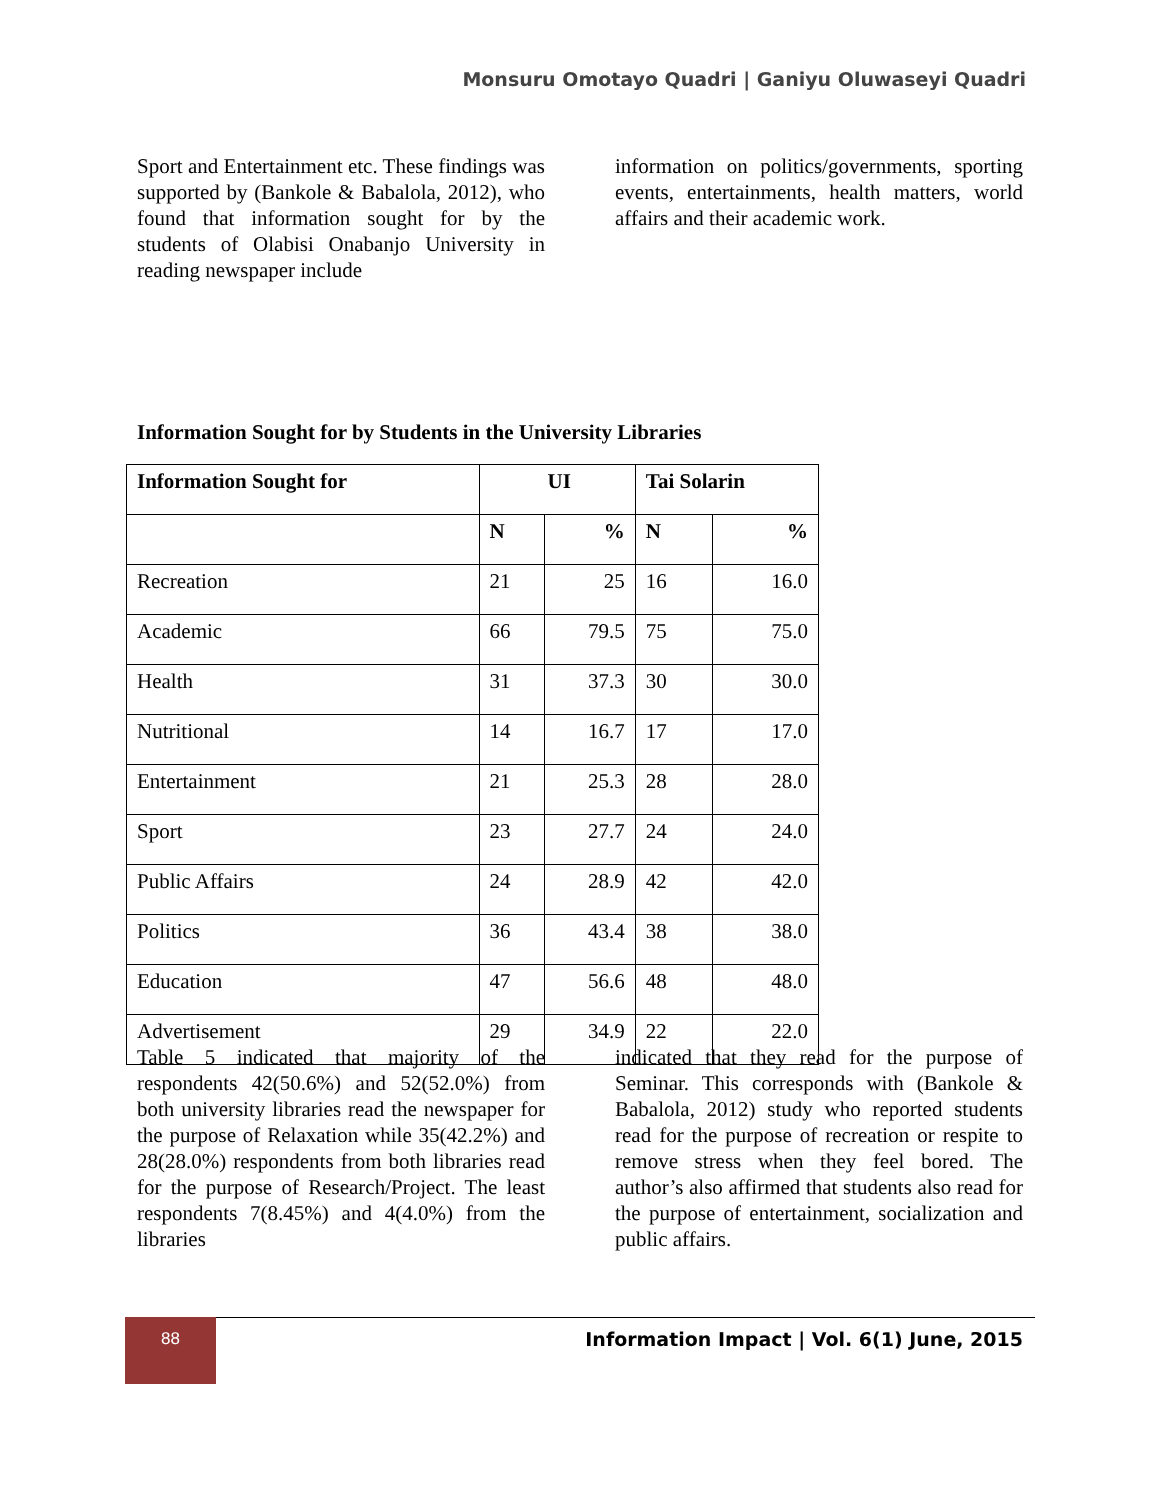Monsuru Omotayo Quadri | Ganiyu Oluwaseyi Quadri
Sport and Entertainment etc. These findings was supported by (Bankole & Babalola, 2012), who found that information sought for by the students of Olabisi Onabanjo University in reading newspaper include
information on politics/governments, sporting events, entertainments, health matters, world affairs and their academic work.
Information Sought for by Students in the University Libraries
| Information Sought for | UI | | Tai Solarin | |
| --- | --- | --- | --- | --- |
| | N | % | N | % |
| Recreation | 21 | 25 | 16 | 16.0 |
| Academic | 66 | 79.5 | 75 | 75.0 |
| Health | 31 | 37.3 | 30 | 30.0 |
| Nutritional | 14 | 16.7 | 17 | 17.0 |
| Entertainment | 21 | 25.3 | 28 | 28.0 |
| Sport | 23 | 27.7 | 24 | 24.0 |
| Public Affairs | 24 | 28.9 | 42 | 42.0 |
| Politics | 36 | 43.4 | 38 | 38.0 |
| Education | 47 | 56.6 | 48 | 48.0 |
| Advertisement | 29 | 34.9 | 22 | 22.0 |
Table 5 indicated that majority of the respondents 42(50.6%) and 52(52.0%) from both university libraries read the newspaper for the purpose of Relaxation while 35(42.2%) and 28(28.0%) respondents from both libraries read for the purpose of Research/Project. The least respondents 7(8.45%) and 4(4.0%) from the libraries
indicated that they read for the purpose of Seminar. This corresponds with (Bankole & Babalola, 2012) study who reported students read for the purpose of recreation or respite to remove stress when they feel bored. The author’s also affirmed that students also read for the purpose of entertainment, socialization and public affairs.
88
Information Impact | Vol. 6(1) June, 2015